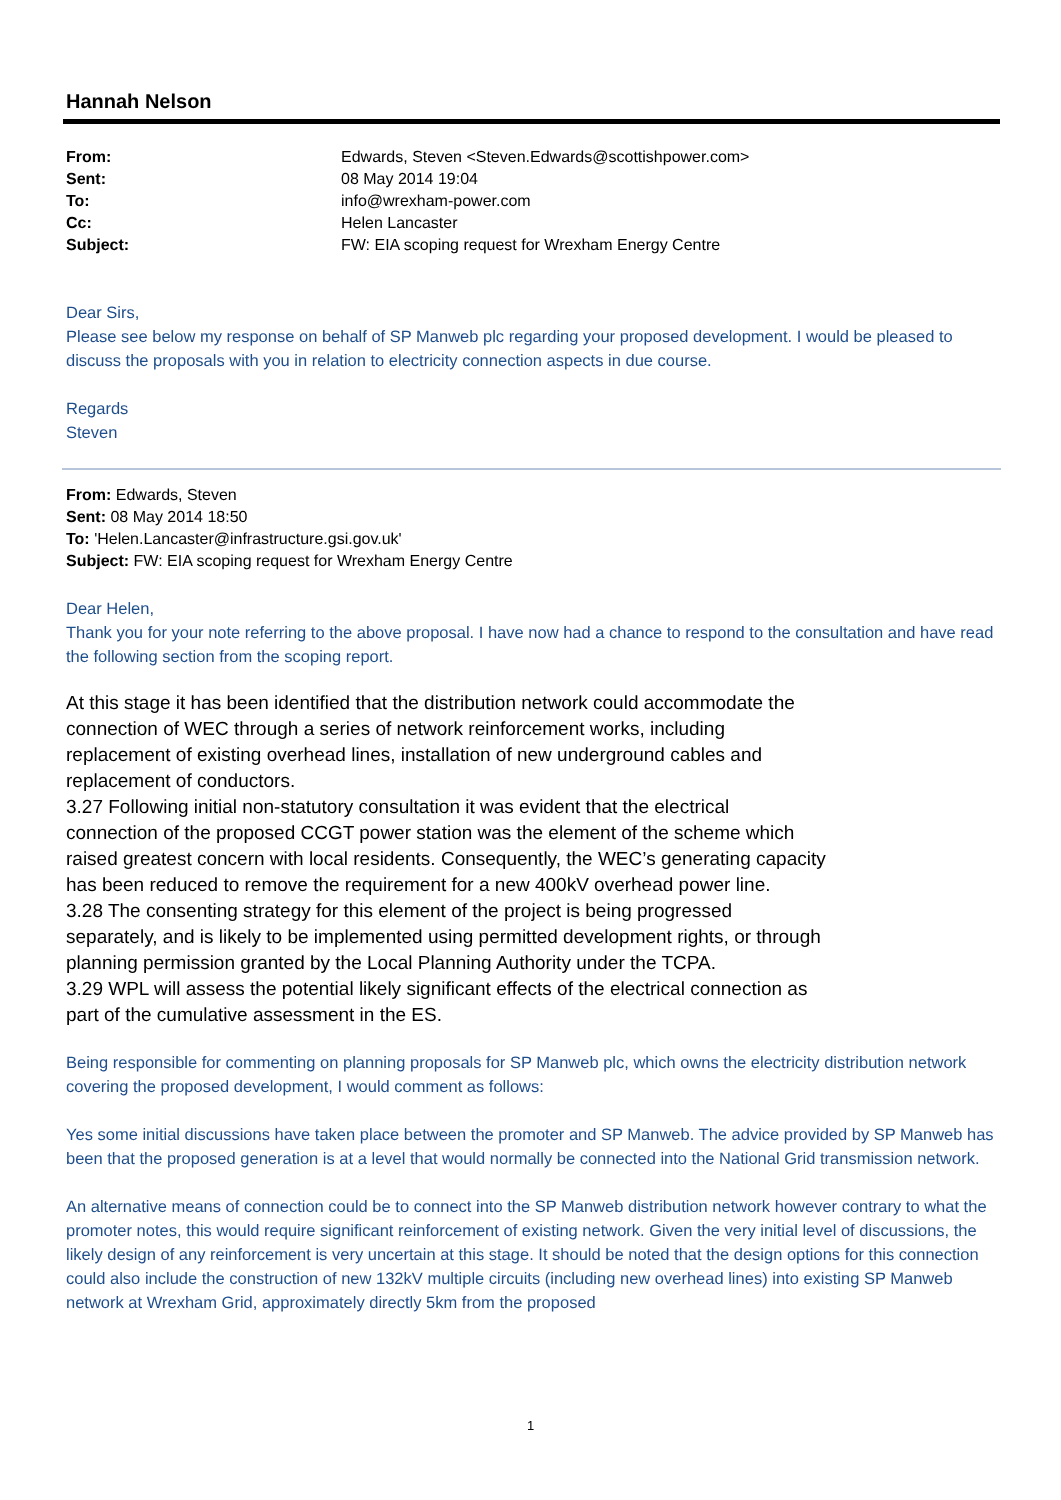Hannah Nelson
| From: | Edwards, Steven <Steven.Edwards@scottishpower.com> |
| Sent: | 08 May 2014 19:04 |
| To: | info@wrexham-power.com |
| Cc: | Helen Lancaster |
| Subject: | FW: EIA scoping request for Wrexham Energy Centre |
Dear Sirs,
Please see below my response on behalf of SP Manweb plc regarding your proposed development. I would be pleased to discuss the proposals with you in relation to electricity connection aspects in due course.
Regards
Steven
From: Edwards, Steven
Sent: 08 May 2014 18:50
To: 'Helen.Lancaster@infrastructure.gsi.gov.uk'
Subject: FW: EIA scoping request for Wrexham Energy Centre
Dear Helen,
Thank you for your note referring to the above proposal. I have now had a chance to respond to the consultation and have read the following section from the scoping report.
At this stage it has been identified that the distribution network could accommodate the connection of WEC through a series of network reinforcement works, including replacement of existing overhead lines, installation of new underground cables and replacement of conductors.
3.27 Following initial non-statutory consultation it was evident that the electrical connection of the proposed CCGT power station was the element of the scheme which raised greatest concern with local residents. Consequently, the WEC’s generating capacity has been reduced to remove the requirement for a new 400kV overhead power line.
3.28 The consenting strategy for this element of the project is being progressed separately, and is likely to be implemented using permitted development rights, or through planning permission granted by the Local Planning Authority under the TCPA.
3.29 WPL will assess the potential likely significant effects of the electrical connection as part of the cumulative assessment in the ES.
Being responsible for commenting on planning proposals for SP Manweb plc, which owns the electricity distribution network covering the proposed development, I would comment as follows:
Yes some initial discussions have taken place between the promoter and SP Manweb. The advice provided by SP Manweb has been that the proposed generation is at a level that would normally be connected into the National Grid transmission network.
An alternative means of connection could be to connect into the SP Manweb distribution network however contrary to what the promoter notes, this would require significant reinforcement of existing network. Given the very initial level of discussions, the likely design of any reinforcement is very uncertain at this stage. It should be noted that the design options for this connection could also include the construction of new 132kV multiple circuits (including new overhead lines) into existing SP Manweb network at Wrexham Grid, approximately directly 5km from the proposed
1